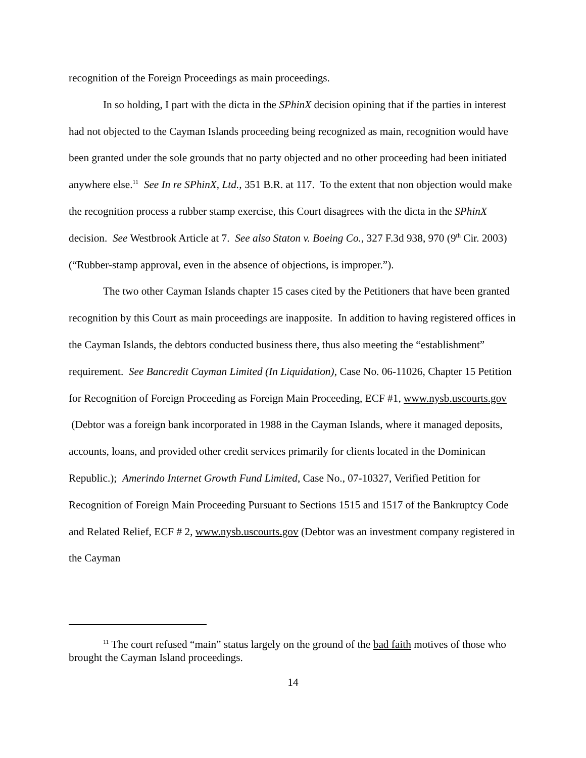recognition of the Foreign Proceedings as main proceedings.
In so holding, I part with the dicta in the SPhinX decision opining that if the parties in interest had not objected to the Cayman Islands proceeding being recognized as main, recognition would have been granted under the sole grounds that no party objected and no other proceeding had been initiated anywhere else.<sup>11</sup> See In re SPhinX, Ltd., 351 B.R. at 117. To the extent that non objection would make the recognition process a rubber stamp exercise, this Court disagrees with the dicta in the SPhinX decision. See Westbrook Article at 7. See also Staton v. Boeing Co., 327 F.3d 938, 970 (9<sup>th</sup> Cir. 2003) (“Rubber-stamp approval, even in the absence of objections, is improper.”).
The two other Cayman Islands chapter 15 cases cited by the Petitioners that have been granted recognition by this Court as main proceedings are inapposite. In addition to having registered offices in the Cayman Islands, the debtors conducted business there, thus also meeting the “establishment” requirement. See Bancredit Cayman Limited (In Liquidation), Case No. 06-11026, Chapter 15 Petition for Recognition of Foreign Proceeding as Foreign Main Proceeding, ECF #1, www.nysb.uscourts.gov (Debtor was a foreign bank incorporated in 1988 in the Cayman Islands, where it managed deposits, accounts, loans, and provided other credit services primarily for clients located in the Dominican Republic.); Amerindo Internet Growth Fund Limited, Case No., 07-10327, Verified Petition for Recognition of Foreign Main Proceeding Pursuant to Sections 1515 and 1517 of the Bankruptcy Code and Related Relief, ECF # 2, www.nysb.uscourts.gov (Debtor was an investment company registered in the Cayman
<sup>11</sup> The court refused “main” status largely on the ground of the bad faith motives of those who brought the Cayman Island proceedings.
14